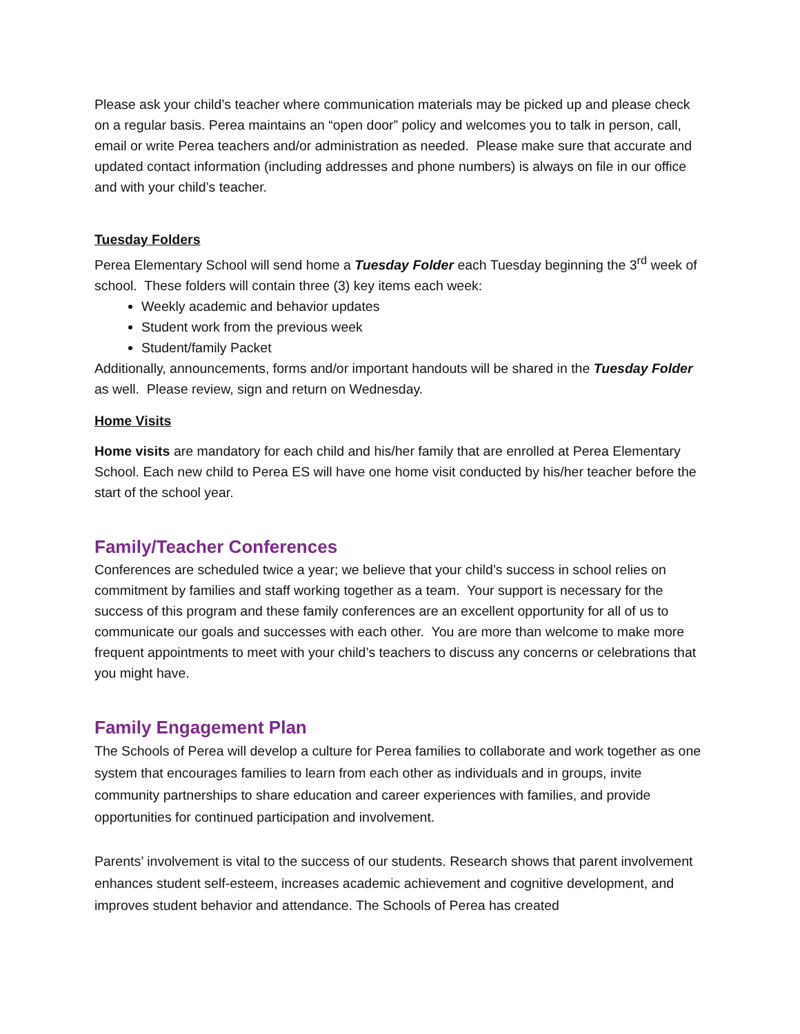Please ask your child’s teacher where communication materials may be picked up and please check on a regular basis. Perea maintains an “open door” policy and welcomes you to talk in person, call, email or write Perea teachers and/or administration as needed. Please make sure that accurate and updated contact information (including addresses and phone numbers) is always on file in our office and with your child’s teacher.
Tuesday Folders
Perea Elementary School will send home a Tuesday Folder each Tuesday beginning the 3<sup>rd</sup> week of school. These folders will contain three (3) key items each week:
Weekly academic and behavior updates
Student work from the previous week
Student/family Packet
Additionally, announcements, forms and/or important handouts will be shared in the Tuesday Folder as well. Please review, sign and return on Wednesday.
Home Visits
Home visits are mandatory for each child and his/her family that are enrolled at Perea Elementary School. Each new child to Perea ES will have one home visit conducted by his/her teacher before the start of the school year.
Family/Teacher Conferences
Conferences are scheduled twice a year; we believe that your child’s success in school relies on commitment by families and staff working together as a team. Your support is necessary for the success of this program and these family conferences are an excellent opportunity for all of us to communicate our goals and successes with each other. You are more than welcome to make more frequent appointments to meet with your child’s teachers to discuss any concerns or celebrations that you might have.
Family Engagement Plan
The Schools of Perea will develop a culture for Perea families to collaborate and work together as one system that encourages families to learn from each other as individuals and in groups, invite community partnerships to share education and career experiences with families, and provide opportunities for continued participation and involvement.
Parents’ involvement is vital to the success of our students. Research shows that parent involvement enhances student self-esteem, increases academic achievement and cognitive development, and improves student behavior and attendance. The Schools of Perea has created